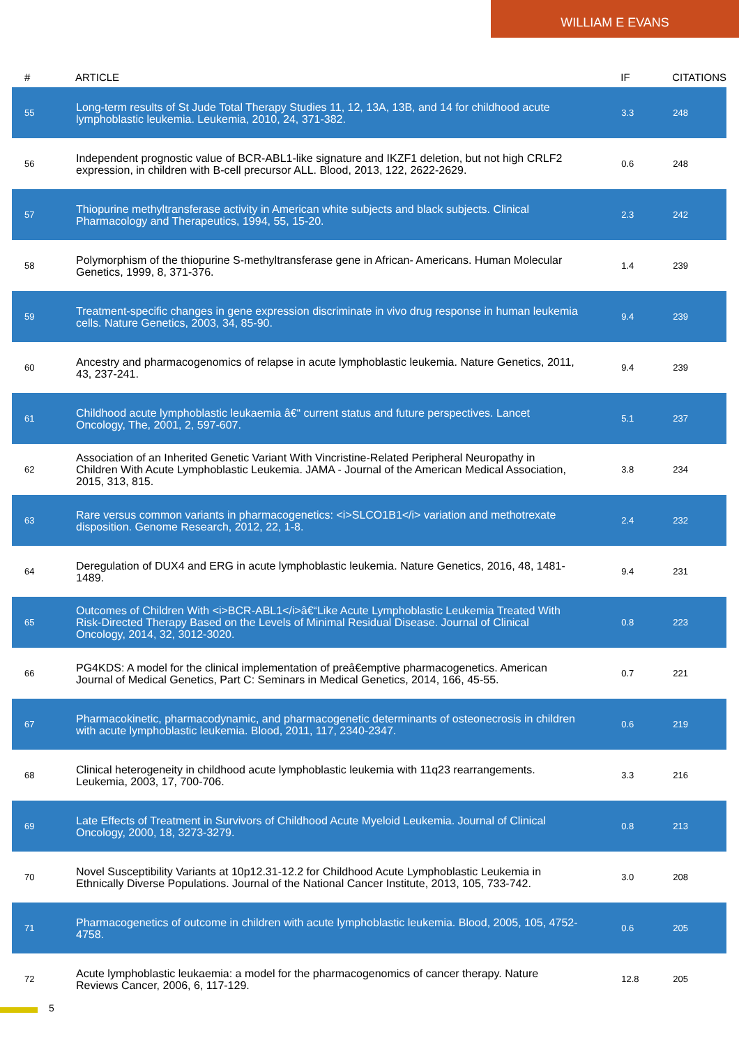WILLIAM E EVANS
| # | ARTICLE | IF | CITATIONS |
| --- | --- | --- | --- |
| 55 | Long-term results of St Jude Total Therapy Studies 11, 12, 13A, 13B, and 14 for childhood acute lymphoblastic leukemia. Leukemia, 2010, 24, 371-382. | 3.3 | 248 |
| 56 | Independent prognostic value of BCR-ABL1-like signature and IKZF1 deletion, but not high CRLF2 expression, in children with B-cell precursor ALL. Blood, 2013, 122, 2622-2629. | 0.6 | 248 |
| 57 | Thiopurine methyltransferase activity in American white subjects and black subjects. Clinical Pharmacology and Therapeutics, 1994, 55, 15-20. | 2.3 | 242 |
| 58 | Polymorphism of the thiopurine S-methyltransferase gene in African- Americans. Human Molecular Genetics, 1999, 8, 371-376. | 1.4 | 239 |
| 59 | Treatment-specific changes in gene expression discriminate in vivo drug response in human leukemia cells. Nature Genetics, 2003, 34, 85-90. | 9.4 | 239 |
| 60 | Ancestry and pharmacogenomics of relapse in acute lymphoblastic leukemia. Nature Genetics, 2011, 43, 237-241. | 9.4 | 239 |
| 61 | Childhood acute lymphoblastic leukaemia â€“ current status and future perspectives. Lancet Oncology, The, 2001, 2, 597-607. | 5.1 | 237 |
| 62 | Association of an Inherited Genetic Variant With Vincristine-Related Peripheral Neuropathy in Children With Acute Lymphoblastic Leukemia. JAMA - Journal of the American Medical Association, 2015, 313, 815. | 3.8 | 234 |
| 63 | Rare versus common variants in pharmacogenetics: <i>SLCO1B1</i> variation and methotrexate disposition. Genome Research, 2012, 22, 1-8. | 2.4 | 232 |
| 64 | Deregulation of DUX4 and ERG in acute lymphoblastic leukemia. Nature Genetics, 2016, 48, 1481-1489. | 9.4 | 231 |
| 65 | Outcomes of Children With <i>BCR-ABL1</i>â€“Like Acute Lymphoblastic Leukemia Treated With Risk-Directed Therapy Based on the Levels of Minimal Residual Disease. Journal of Clinical Oncology, 2014, 32, 3012-3020. | 0.8 | 223 |
| 66 | PG4KDS: A model for the clinical implementation of preâ€emptive pharmacogenetics. American Journal of Medical Genetics, Part C: Seminars in Medical Genetics, 2014, 166, 45-55. | 0.7 | 221 |
| 67 | Pharmacokinetic, pharmacodynamic, and pharmacogenetic determinants of osteonecrosis in children with acute lymphoblastic leukemia. Blood, 2011, 117, 2340-2347. | 0.6 | 219 |
| 68 | Clinical heterogeneity in childhood acute lymphoblastic leukemia with 11q23 rearrangements. Leukemia, 2003, 17, 700-706. | 3.3 | 216 |
| 69 | Late Effects of Treatment in Survivors of Childhood Acute Myeloid Leukemia. Journal of Clinical Oncology, 2000, 18, 3273-3279. | 0.8 | 213 |
| 70 | Novel Susceptibility Variants at 10p12.31-12.2 for Childhood Acute Lymphoblastic Leukemia in Ethnically Diverse Populations. Journal of the National Cancer Institute, 2013, 105, 733-742. | 3.0 | 208 |
| 71 | Pharmacogenetics of outcome in children with acute lymphoblastic leukemia. Blood, 2005, 105, 4752-4758. | 0.6 | 205 |
| 72 | Acute lymphoblastic leukaemia: a model for the pharmacogenomics of cancer therapy. Nature Reviews Cancer, 2006, 6, 117-129. | 12.8 | 205 |
5